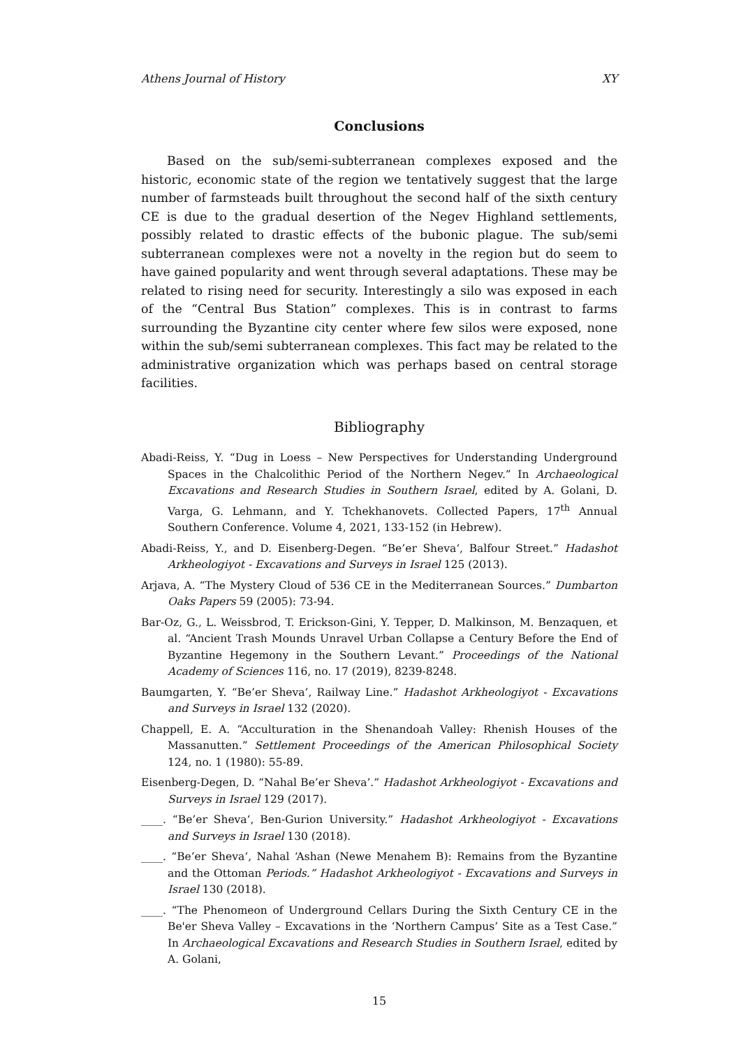Athens Journal of History XY
Conclusions
Based on the sub/semi-subterranean complexes exposed and the historic, economic state of the region we tentatively suggest that the large number of farmsteads built throughout the second half of the sixth century CE is due to the gradual desertion of the Negev Highland settlements, possibly related to drastic effects of the bubonic plague. The sub/semi subterranean complexes were not a novelty in the region but do seem to have gained popularity and went through several adaptations. These may be related to rising need for security. Interestingly a silo was exposed in each of the “Central Bus Station” complexes. This is in contrast to farms surrounding the Byzantine city center where few silos were exposed, none within the sub/semi subterranean complexes. This fact may be related to the administrative organization which was perhaps based on central storage facilities.
Bibliography
Abadi-Reiss, Y. “Dug in Loess – New Perspectives for Understanding Underground Spaces in the Chalcolithic Period of the Northern Negev.” In Archaeological Excavations and Research Studies in Southern Israel, edited by A. Golani, D. Varga, G. Lehmann, and Y. Tchekhanovets. Collected Papers, 17<sup>th</sup> Annual Southern Conference. Volume 4, 2021, 133-152 (in Hebrew).
Abadi-Reiss, Y., and D. Eisenberg-Degen. “Be’er Sheva‘, Balfour Street.” Hadashot Arkheologiyot - Excavations and Surveys in Israel 125 (2013).
Arjava, A. “The Mystery Cloud of 536 CE in the Mediterranean Sources.” Dumbarton Oaks Papers 59 (2005): 73-94.
Bar-Oz, G., L. Weissbrod, T. Erickson-Gini, Y. Tepper, D. Malkinson, M. Benzaquen, et al. “Ancient Trash Mounds Unravel Urban Collapse a Century Before the End of Byzantine Hegemony in the Southern Levant.” Proceedings of the National Academy of Sciences 116, no. 17 (2019), 8239-8248.
Baumgarten, Y. “Be’er Sheva’, Railway Line.” Hadashot Arkheologiyot - Excavations and Surveys in Israel 132 (2020).
Chappell, E. A. “Acculturation in the Shenandoah Valley: Rhenish Houses of the Massanutten.” Settlement Proceedings of the American Philosophical Society 124, no. 1 (1980): 55-89.
Eisenberg-Degen, D. “Nahal Be’er Sheva’.” Hadashot Arkheologiyot - Excavations and Surveys in Israel 129 (2017).
____. “Be’er Sheva‘, Ben-Gurion University.” Hadashot Arkheologiyot - Excavations and Surveys in Israel 130 (2018).
____. “Be’er Sheva‘, Nahal ‘Ashan (Newe Menahem B): Remains from the Byzantine and the Ottoman Periods.” Hadashot Arkheologiyot - Excavations and Surveys in Israel 130 (2018).
____. “The Phenomeon of Underground Cellars During the Sixth Century CE in the Be'er Sheva Valley – Excavations in the ‘Northern Campus’ Site as a Test Case.” In Archaeological Excavations and Research Studies in Southern Israel, edited by A. Golani,
15